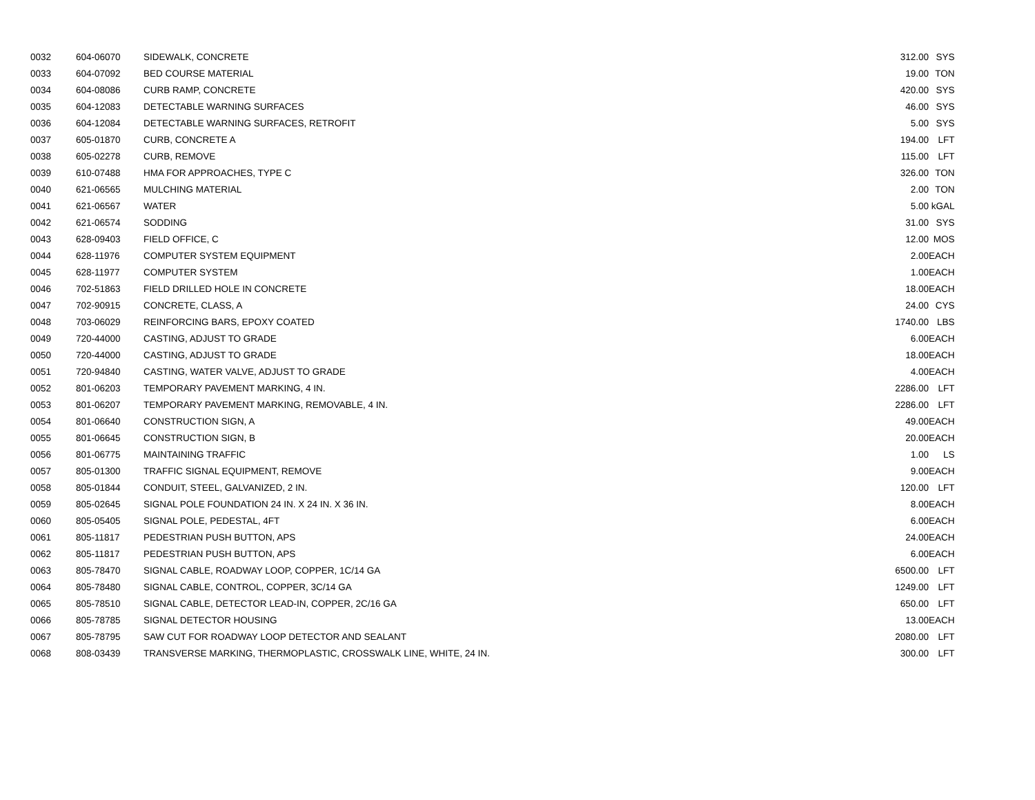| 0032 | 604-06070 | SIDEWALK, CONCRETE | 312.00 | SYS |
| 0033 | 604-07092 | BED COURSE MATERIAL | 19.00 | TON |
| 0034 | 604-08086 | CURB RAMP, CONCRETE | 420.00 | SYS |
| 0035 | 604-12083 | DETECTABLE WARNING SURFACES | 46.00 | SYS |
| 0036 | 604-12084 | DETECTABLE WARNING SURFACES, RETROFIT | 5.00 | SYS |
| 0037 | 605-01870 | CURB, CONCRETE A | 194.00 | LFT |
| 0038 | 605-02278 | CURB, REMOVE | 115.00 | LFT |
| 0039 | 610-07488 | HMA FOR APPROACHES, TYPE C | 326.00 | TON |
| 0040 | 621-06565 | MULCHING MATERIAL | 2.00 | TON |
| 0041 | 621-06567 | WATER | 5.00 | kGAL |
| 0042 | 621-06574 | SODDING | 31.00 | SYS |
| 0043 | 628-09403 | FIELD OFFICE, C | 12.00 | MOS |
| 0044 | 628-11976 | COMPUTER SYSTEM EQUIPMENT | 2.00 | EACH |
| 0045 | 628-11977 | COMPUTER SYSTEM | 1.00 | EACH |
| 0046 | 702-51863 | FIELD DRILLED HOLE IN CONCRETE | 18.00 | EACH |
| 0047 | 702-90915 | CONCRETE, CLASS, A | 24.00 | CYS |
| 0048 | 703-06029 | REINFORCING BARS, EPOXY COATED | 1740.00 | LBS |
| 0049 | 720-44000 | CASTING, ADJUST TO GRADE | 6.00 | EACH |
| 0050 | 720-44000 | CASTING, ADJUST TO GRADE | 18.00 | EACH |
| 0051 | 720-94840 | CASTING, WATER VALVE, ADJUST TO GRADE | 4.00 | EACH |
| 0052 | 801-06203 | TEMPORARY PAVEMENT MARKING, 4 IN. | 2286.00 | LFT |
| 0053 | 801-06207 | TEMPORARY PAVEMENT MARKING, REMOVABLE, 4 IN. | 2286.00 | LFT |
| 0054 | 801-06640 | CONSTRUCTION SIGN, A | 49.00 | EACH |
| 0055 | 801-06645 | CONSTRUCTION SIGN, B | 20.00 | EACH |
| 0056 | 801-06775 | MAINTAINING TRAFFIC | 1.00 | LS |
| 0057 | 805-01300 | TRAFFIC SIGNAL EQUIPMENT, REMOVE | 9.00 | EACH |
| 0058 | 805-01844 | CONDUIT, STEEL, GALVANIZED, 2 IN. | 120.00 | LFT |
| 0059 | 805-02645 | SIGNAL POLE FOUNDATION 24 IN. X 24 IN. X 36 IN. | 8.00 | EACH |
| 0060 | 805-05405 | SIGNAL POLE, PEDESTAL, 4FT | 6.00 | EACH |
| 0061 | 805-11817 | PEDESTRIAN PUSH BUTTON, APS | 24.00 | EACH |
| 0062 | 805-11817 | PEDESTRIAN PUSH BUTTON, APS | 6.00 | EACH |
| 0063 | 805-78470 | SIGNAL CABLE, ROADWAY LOOP, COPPER, 1C/14 GA | 6500.00 | LFT |
| 0064 | 805-78480 | SIGNAL CABLE, CONTROL, COPPER, 3C/14 GA | 1249.00 | LFT |
| 0065 | 805-78510 | SIGNAL CABLE, DETECTOR LEAD-IN, COPPER, 2C/16 GA | 650.00 | LFT |
| 0066 | 805-78785 | SIGNAL DETECTOR HOUSING | 13.00 | EACH |
| 0067 | 805-78795 | SAW CUT FOR ROADWAY LOOP DETECTOR AND SEALANT | 2080.00 | LFT |
| 0068 | 808-03439 | TRANSVERSE MARKING, THERMOPLASTIC, CROSSWALK LINE, WHITE, 24 IN. | 300.00 | LFT |